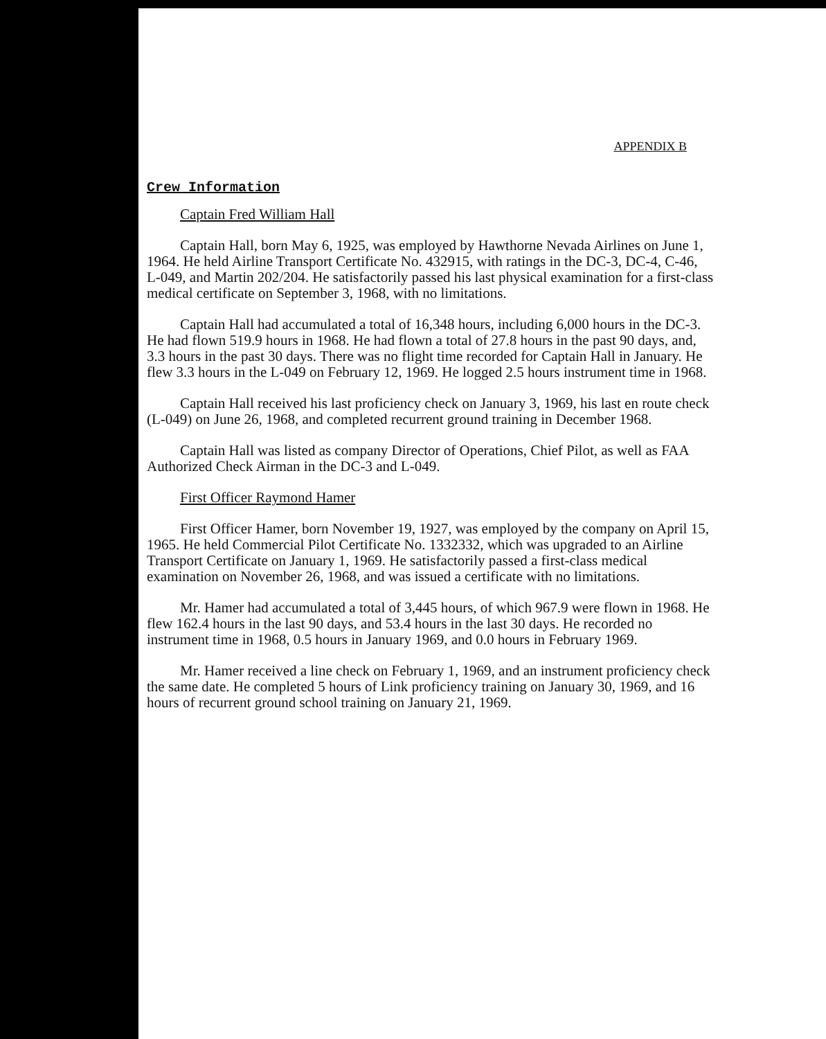APPENDIX B
Crew Information
Captain Fred William Hall
Captain Hall, born May 6, 1925, was employed by Hawthorne Nevada Airlines on June 1, 1964. He held Airline Transport Certificate No. 432915, with ratings in the DC-3, DC-4, C-46, L-049, and Martin 202/204. He satisfactorily passed his last physical examination for a first-class medical certificate on September 3, 1968, with no limitations.
Captain Hall had accumulated a total of 16,348 hours, including 6,000 hours in the DC-3. He had flown 519.9 hours in 1968. He had flown a total of 27.8 hours in the past 90 days, and, 3.3 hours in the past 30 days. There was no flight time recorded for Captain Hall in January. He flew 3.3 hours in the L-049 on February 12, 1969. He logged 2.5 hours instrument time in 1968.
Captain Hall received his last proficiency check on January 3, 1969, his last en route check (L-049) on June 26, 1968, and completed recurrent ground training in December 1968.
Captain Hall was listed as company Director of Operations, Chief Pilot, as well as FAA Authorized Check Airman in the DC-3 and L-049.
First Officer Raymond Hamer
First Officer Hamer, born November 19, 1927, was employed by the company on April 15, 1965. He held Commercial Pilot Certificate No. 1332332, which was upgraded to an Airline Transport Certificate on January 1, 1969. He satisfactorily passed a first-class medical examination on November 26, 1968, and was issued a certificate with no limitations.
Mr. Hamer had accumulated a total of 3,445 hours, of which 967.9 were flown in 1968. He flew 162.4 hours in the last 90 days, and 53.4 hours in the last 30 days. He recorded no instrument time in 1968, 0.5 hours in January 1969, and 0.0 hours in February 1969.
Mr. Hamer received a line check on February 1, 1969, and an instrument proficiency check the same date. He completed 5 hours of Link proficiency training on January 30, 1969, and 16 hours of recurrent ground school training on January 21, 1969.